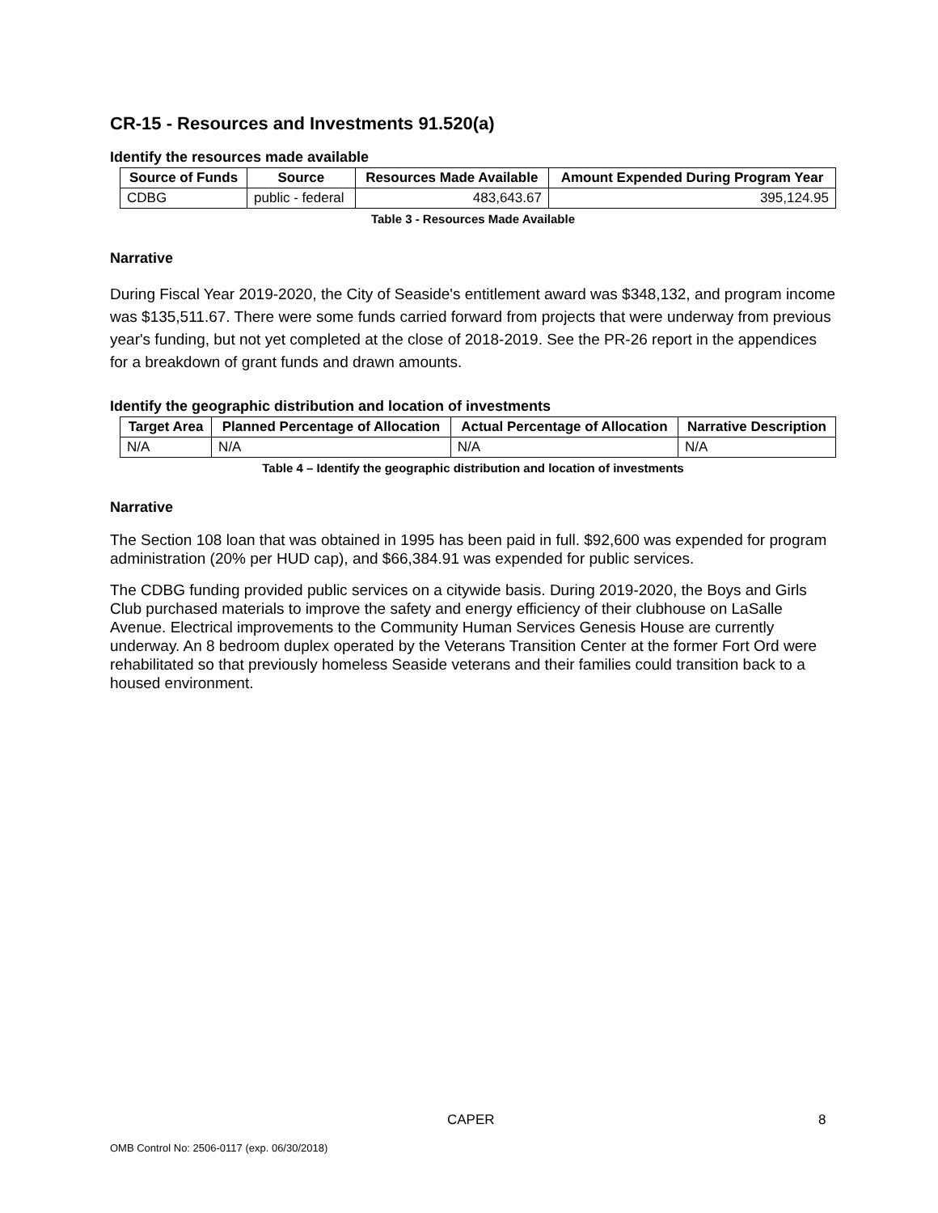CR-15 - Resources and Investments 91.520(a)
Identify the resources made available
| Source of Funds | Source | Resources Made Available | Amount Expended During Program Year |
| --- | --- | --- | --- |
| CDBG | public - federal | 483,643.67 | 395,124.95 |
Table 3 - Resources Made Available
Narrative
During Fiscal Year 2019-2020, the City of Seaside's entitlement award was $348,132, and program income was $135,511.67. There were some funds carried forward from projects that were underway from previous year's funding, but not yet completed at the close of 2018-2019. See the PR-26 report in the appendices for a breakdown of grant funds and drawn amounts.
Identify the geographic distribution and location of investments
| Target Area | Planned Percentage of Allocation | Actual Percentage of Allocation | Narrative Description |
| --- | --- | --- | --- |
| N/A | N/A | N/A | N/A |
Table 4 – Identify the geographic distribution and location of investments
Narrative
The Section 108 loan that was obtained in 1995 has been paid in full. $92,600 was expended for program administration (20% per HUD cap), and $66,384.91 was expended for public services.
The CDBG funding provided public services on a citywide basis. During 2019-2020, the Boys and Girls Club purchased materials to improve the safety and energy efficiency of their clubhouse on LaSalle Avenue. Electrical improvements to the Community Human Services Genesis House are currently underway. An 8 bedroom duplex operated by the Veterans Transition Center at the former Fort Ord were rehabilitated so that previously homeless Seaside veterans and their families could transition back to a housed environment.
CAPER 8
OMB Control No: 2506-0117 (exp. 06/30/2018)